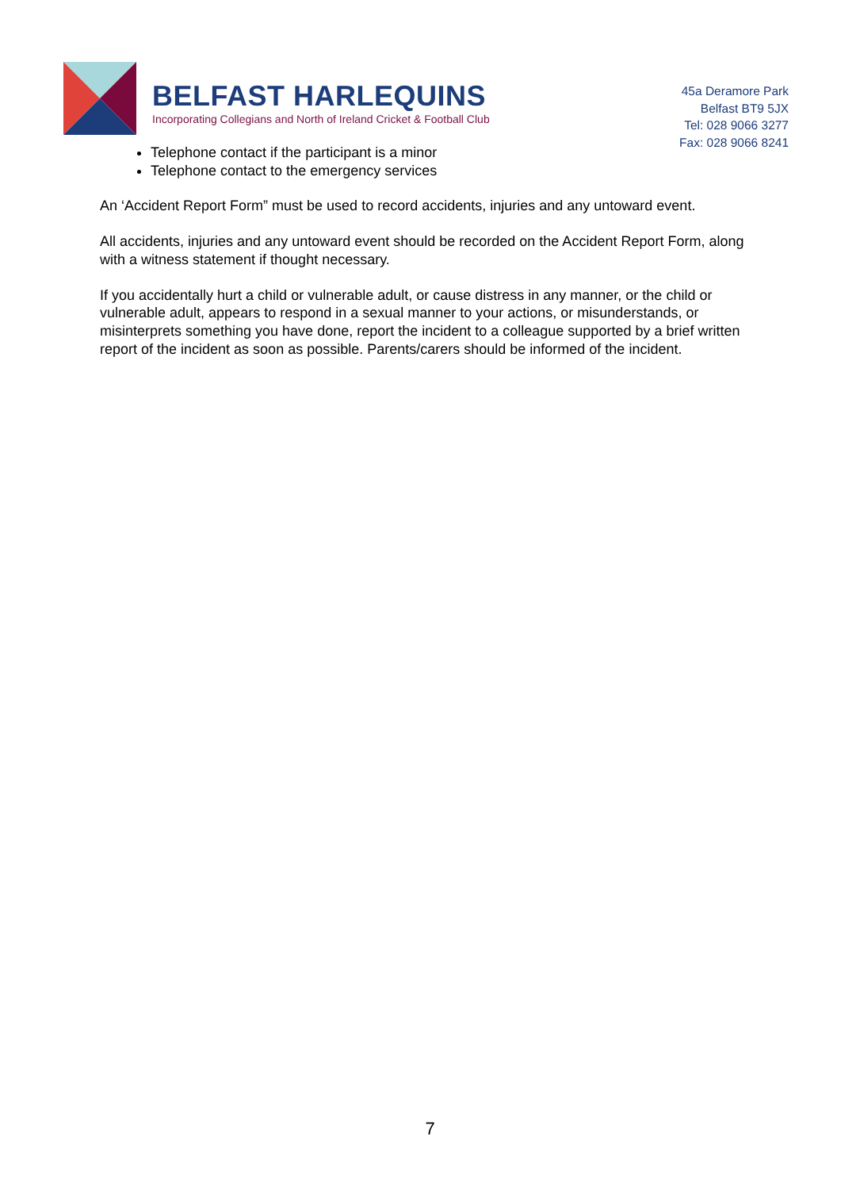BELFAST HARLEQUINS
Incorporating Collegians and North of Ireland Cricket & Football Club
45a Deramore Park
Belfast BT9 5JX
Tel: 028 9066 3277
Fax: 028 9066 8241
Telephone contact if the participant is a minor
Telephone contact to the emergency services
An ‘Accident Report Form” must be used to record accidents, injuries and any untoward event.
All accidents, injuries and any untoward event should be recorded on the Accident Report Form, along with a witness statement if thought necessary.
If you accidentally hurt a child or vulnerable adult, or cause distress in any manner, or the child or vulnerable adult, appears to respond in a sexual manner to your actions, or misunderstands, or misinterprets something you have done, report the incident to a colleague supported by a brief written report of the incident as soon as possible. Parents/carers should be informed of the incident.
7